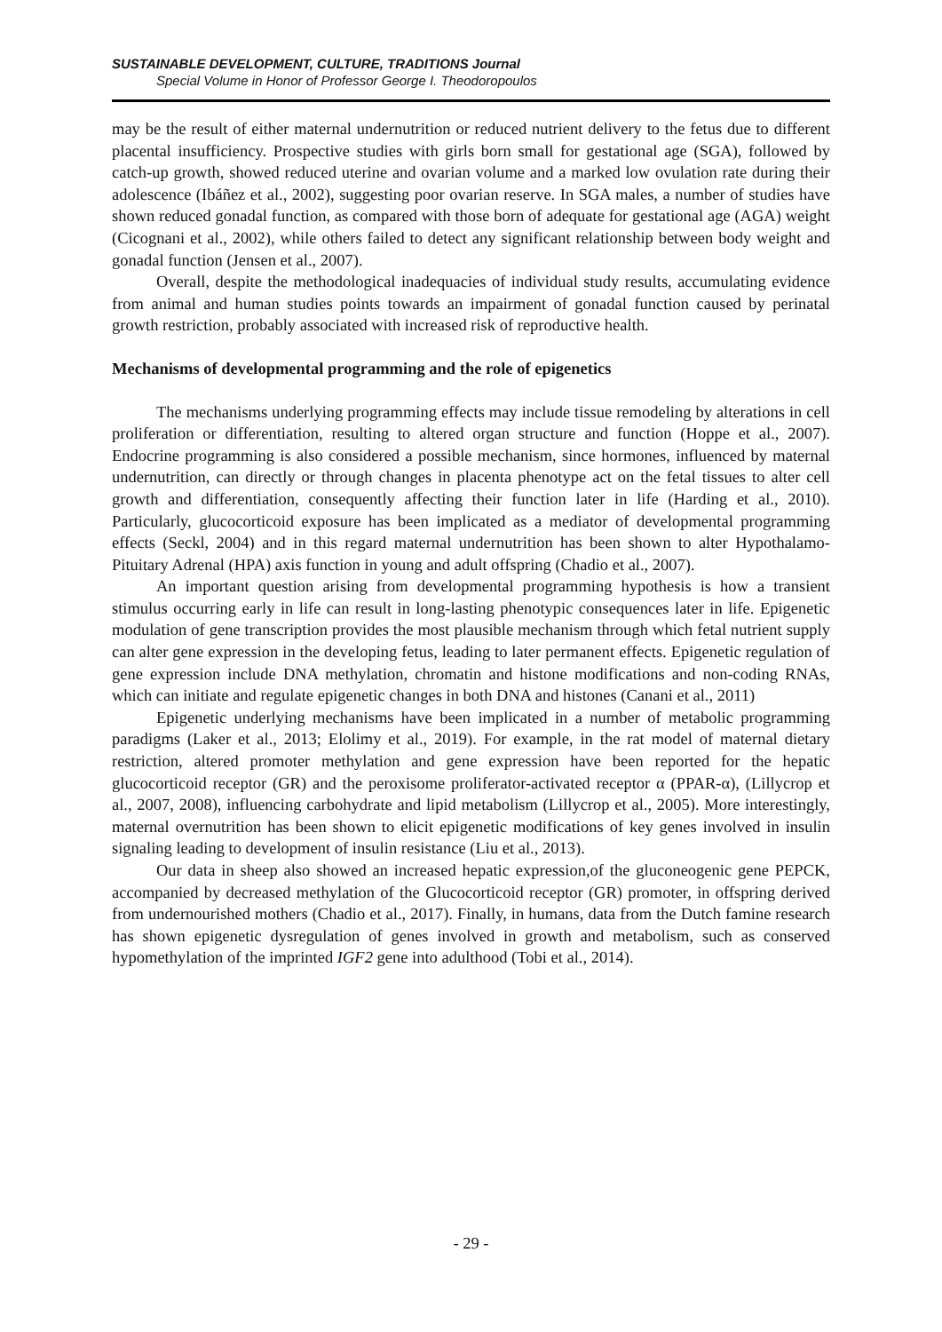SUSTAINABLE DEVELOPMENT, CULTURE, TRADITIONS Journal
Special Volume in Honor of Professor George I. Theodoropoulos
may be the result of either maternal undernutrition or reduced nutrient delivery to the fetus due to different placental insufficiency. Prospective studies with girls born small for gestational age (SGA), followed by catch-up growth, showed reduced uterine and ovarian volume and a marked low ovulation rate during their adolescence (Ibáñez et al., 2002), suggesting poor ovarian reserve. In SGA males, a number of studies have shown reduced gonadal function, as compared with those born of adequate for gestational age (AGA) weight (Cicognani et al., 2002), while others failed to detect any significant relationship between body weight and gonadal function (Jensen et al., 2007).
Overall, despite the methodological inadequacies of individual study results, accumulating evidence from animal and human studies points towards an impairment of gonadal function caused by perinatal growth restriction, probably associated with increased risk of reproductive health.
Mechanisms of developmental programming and the role of epigenetics
The mechanisms underlying programming effects may include tissue remodeling by alterations in cell proliferation or differentiation, resulting to altered organ structure and function (Hoppe et al., 2007). Endocrine programming is also considered a possible mechanism, since hormones, influenced by maternal undernutrition, can directly or through changes in placenta phenotype act on the fetal tissues to alter cell growth and differentiation, consequently affecting their function later in life (Harding et al., 2010). Particularly, glucocorticoid exposure has been implicated as a mediator of developmental programming effects (Seckl, 2004) and in this regard maternal undernutrition has been shown to alter Hypothalamo-Pituitary Adrenal (HPA) axis function in young and adult offspring (Chadio et al., 2007).
An important question arising from developmental programming hypothesis is how a transient stimulus occurring early in life can result in long-lasting phenotypic consequences later in life. Epigenetic modulation of gene transcription provides the most plausible mechanism through which fetal nutrient supply can alter gene expression in the developing fetus, leading to later permanent effects. Epigenetic regulation of gene expression include DNA methylation, chromatin and histone modifications and non-coding RNAs, which can initiate and regulate epigenetic changes in both DNA and histones (Canani et al., 2011)
Epigenetic underlying mechanisms have been implicated in a number of metabolic programming paradigms (Laker et al., 2013; Elolimy et al., 2019). For example, in the rat model of maternal dietary restriction, altered promoter methylation and gene expression have been reported for the hepatic glucocorticoid receptor (GR) and the peroxisome proliferator-activated receptor α (PPAR-α), (Lillycrop et al., 2007, 2008), influencing carbohydrate and lipid metabolism (Lillycrop et al., 2005). More interestingly, maternal overnutrition has been shown to elicit epigenetic modifications of key genes involved in insulin signaling leading to development of insulin resistance (Liu et al., 2013).
Our data in sheep also showed an increased hepatic expression,of the gluconeogenic gene PEPCK, accompanied by decreased methylation of the Glucocorticoid receptor (GR) promoter, in offspring derived from undernourished mothers (Chadio et al., 2017). Finally, in humans, data from the Dutch famine research has shown epigenetic dysregulation of genes involved in growth and metabolism, such as conserved hypomethylation of the imprinted IGF2 gene into adulthood (Tobi et al., 2014).
- 29 -